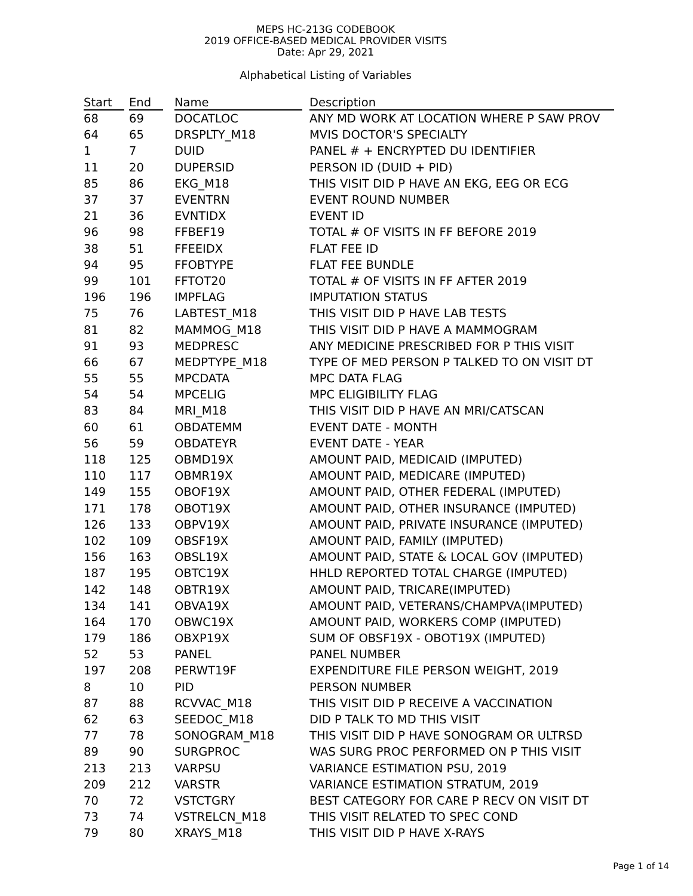MEPS HC-213G CODEBOOK
2019 OFFICE-BASED MEDICAL PROVIDER VISITS
Date: Apr 29, 2021
Alphabetical Listing of Variables
| Start | End | Name | Description |
| --- | --- | --- | --- |
| 68 | 69 | DOCATLOC | ANY MD WORK AT LOCATION WHERE P SAW PROV |
| 64 | 65 | DRSPLTY_M18 | MVIS DOCTOR'S SPECIALTY |
| 1 | 7 | DUID | PANEL # + ENCRYPTED DU IDENTIFIER |
| 11 | 20 | DUPERSID | PERSON ID (DUID + PID) |
| 85 | 86 | EKG_M18 | THIS VISIT DID P HAVE AN EKG, EEG OR ECG |
| 37 | 37 | EVENTRN | EVENT ROUND NUMBER |
| 21 | 36 | EVNTIDX | EVENT ID |
| 96 | 98 | FFBEF19 | TOTAL # OF VISITS IN FF BEFORE 2019 |
| 38 | 51 | FFEEIDX | FLAT FEE ID |
| 94 | 95 | FFOBTYPE | FLAT FEE BUNDLE |
| 99 | 101 | FFTOT20 | TOTAL # OF VISITS IN FF AFTER 2019 |
| 196 | 196 | IMPFLAG | IMPUTATION STATUS |
| 75 | 76 | LABTEST_M18 | THIS VISIT DID P HAVE LAB TESTS |
| 81 | 82 | MAMMOG_M18 | THIS VISIT DID P HAVE A MAMMOGRAM |
| 91 | 93 | MEDPRESC | ANY MEDICINE PRESCRIBED FOR P THIS VISIT |
| 66 | 67 | MEDPTYPE_M18 | TYPE OF MED PERSON P TALKED TO ON VISIT DT |
| 55 | 55 | MPCDATA | MPC DATA FLAG |
| 54 | 54 | MPCELIG | MPC ELIGIBILITY FLAG |
| 83 | 84 | MRI_M18 | THIS VISIT DID P HAVE AN MRI/CATSCAN |
| 60 | 61 | OBDATEMM | EVENT DATE - MONTH |
| 56 | 59 | OBDATEYR | EVENT DATE - YEAR |
| 118 | 125 | OBMD19X | AMOUNT PAID, MEDICAID (IMPUTED) |
| 110 | 117 | OBMR19X | AMOUNT PAID, MEDICARE (IMPUTED) |
| 149 | 155 | OBOF19X | AMOUNT PAID, OTHER FEDERAL (IMPUTED) |
| 171 | 178 | OBOT19X | AMOUNT PAID, OTHER INSURANCE (IMPUTED) |
| 126 | 133 | OBPV19X | AMOUNT PAID, PRIVATE INSURANCE (IMPUTED) |
| 102 | 109 | OBSF19X | AMOUNT PAID, FAMILY (IMPUTED) |
| 156 | 163 | OBSL19X | AMOUNT PAID, STATE & LOCAL GOV (IMPUTED) |
| 187 | 195 | OBTC19X | HHLD REPORTED TOTAL CHARGE (IMPUTED) |
| 142 | 148 | OBTR19X | AMOUNT PAID, TRICARE(IMPUTED) |
| 134 | 141 | OBVA19X | AMOUNT PAID, VETERANS/CHAMPVA(IMPUTED) |
| 164 | 170 | OBWC19X | AMOUNT PAID, WORKERS COMP (IMPUTED) |
| 179 | 186 | OBXP19X | SUM OF OBSF19X - OBOT19X (IMPUTED) |
| 52 | 53 | PANEL | PANEL NUMBER |
| 197 | 208 | PERWT19F | EXPENDITURE FILE PERSON WEIGHT, 2019 |
| 8 | 10 | PID | PERSON NUMBER |
| 87 | 88 | RCVVAC_M18 | THIS VISIT DID P RECEIVE A VACCINATION |
| 62 | 63 | SEEDOC_M18 | DID P TALK TO MD THIS VISIT |
| 77 | 78 | SONOGRAM_M18 | THIS VISIT DID P HAVE SONOGRAM OR ULTRSD |
| 89 | 90 | SURGPROC | WAS SURG PROC PERFORMED ON P THIS VISIT |
| 213 | 213 | VARPSU | VARIANCE ESTIMATION PSU, 2019 |
| 209 | 212 | VARSTR | VARIANCE ESTIMATION STRATUM, 2019 |
| 70 | 72 | VSTCTGRY | BEST CATEGORY FOR CARE P RECV ON VISIT DT |
| 73 | 74 | VSTRELCN_M18 | THIS VISIT RELATED TO SPEC COND |
| 79 | 80 | XRAYS_M18 | THIS VISIT DID P HAVE X-RAYS |
Page 1 of 14